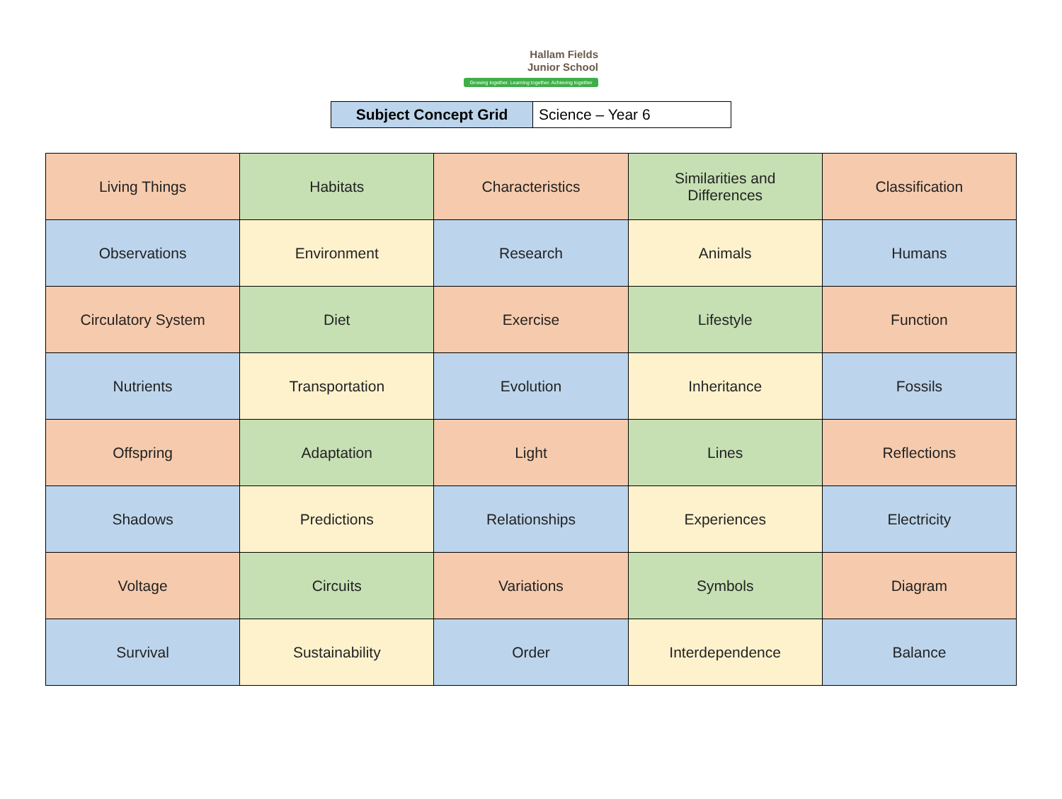Hallam Fields
Junior School
Growing together. Learning together. Achieving together
| Subject Concept Grid | Science – Year 6 |
| Living Things | Habitats | Characteristics | Similarities and Differences | Classification |
| Observations | Environment | Research | Animals | Humans |
| Circulatory System | Diet | Exercise | Lifestyle | Function |
| Nutrients | Transportation | Evolution | Inheritance | Fossils |
| Offspring | Adaptation | Light | Lines | Reflections |
| Shadows | Predictions | Relationships | Experiences | Electricity |
| Voltage | Circuits | Variations | Symbols | Diagram |
| Survival | Sustainability | Order | Interdependence | Balance |